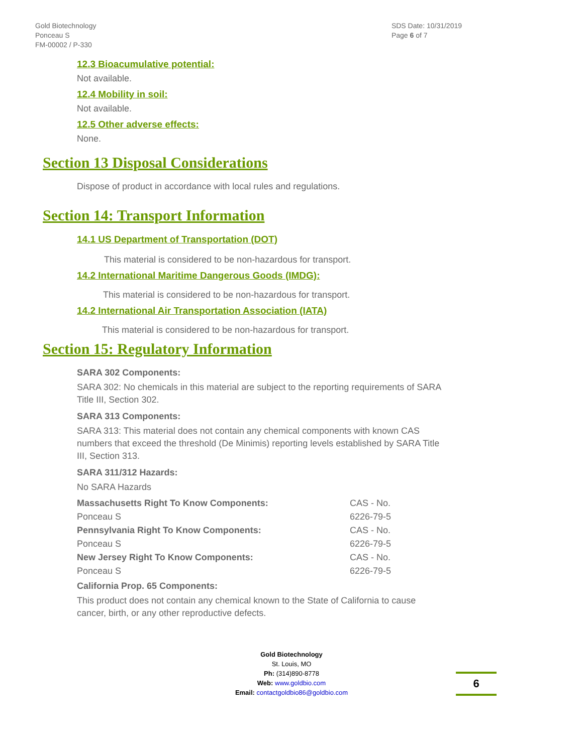Gold Biotechnology
Ponceau S
FM-00002 / P-330
SDS Date: 10/31/2019
Page 6 of 7
12.3 Bioacumulative potential:
Not available.
12.4 Mobility in soil:
Not available.
12.5 Other adverse effects:
None.
Section 13 Disposal Considerations
Dispose of product in accordance with local rules and regulations.
Section 14: Transport Information
14.1 US Department of Transportation (DOT)
This material is considered to be non-hazardous for transport.
14.2 International Maritime Dangerous Goods (IMDG):
This material is considered to be non-hazardous for transport.
14.2 International Air Transportation Association (IATA)
This material is considered to be non-hazardous for transport.
Section 15: Regulatory Information
SARA 302 Components:
SARA 302: No chemicals in this material are subject to the reporting requirements of SARA Title III, Section 302.
SARA 313 Components:
SARA 313: This material does not contain any chemical components with known CAS numbers that exceed the threshold (De Minimis) reporting levels established by SARA Title III, Section 313.
SARA 311/312 Hazards:
No SARA Hazards
| Massachusetts Right To Know Components: | CAS - No. |
| Ponceau S | 6226-79-5 |
| Pennsylvania Right To Know Components: | CAS - No. |
| Ponceau S | 6226-79-5 |
| New Jersey Right To Know Components: | CAS - No. |
| Ponceau S | 6226-79-5 |
California Prop. 65 Components:
This product does not contain any chemical known to the State of California to cause cancer, birth, or any other reproductive defects.
Gold Biotechnology
St. Louis, MO
Ph: (314)890-8778
Web: www.goldbio.com
Email: contactgoldbio86@goldbio.com
6